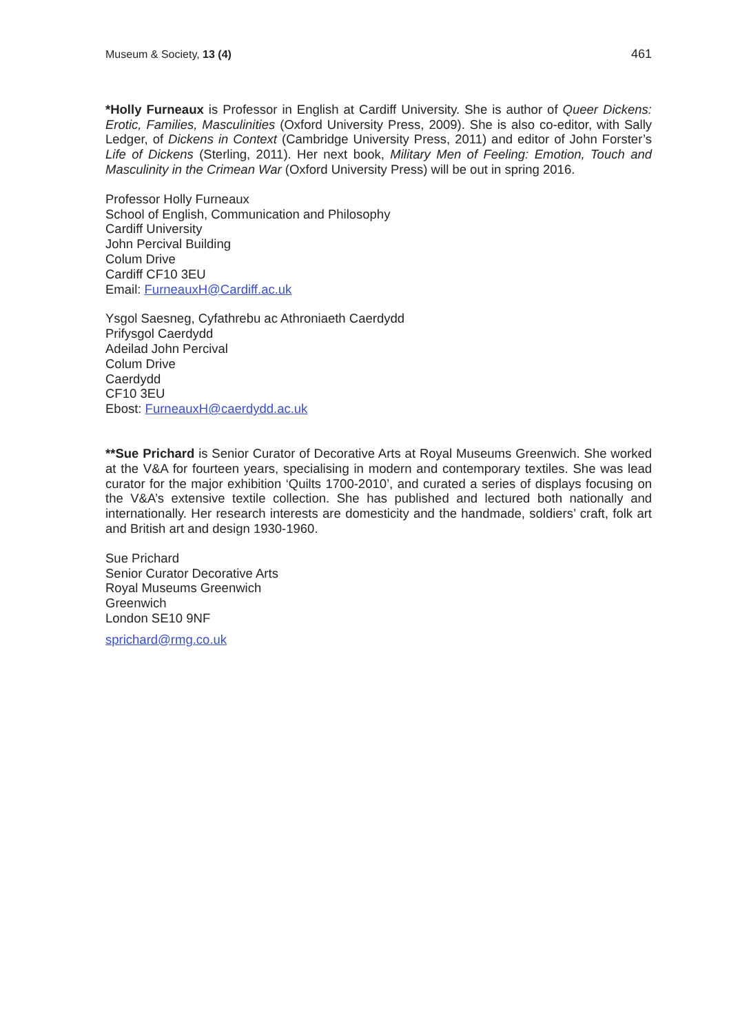Museum & Society, 13 (4) 461
*Holly Furneaux is Professor in English at Cardiff University. She is author of Queer Dickens: Erotic, Families, Masculinities (Oxford University Press, 2009). She is also co-editor, with Sally Ledger, of Dickens in Context (Cambridge University Press, 2011) and editor of John Forster’s Life of Dickens (Sterling, 2011). Her next book, Military Men of Feeling: Emotion, Touch and Masculinity in the Crimean War (Oxford University Press) will be out in spring 2016.
Professor Holly Furneaux
School of English, Communication and Philosophy
Cardiff University
John Percival Building
Colum Drive
Cardiff CF10 3EU
Email: FurneauxH@Cardiff.ac.uk
Ysgol Saesneg, Cyfathrebu ac Athroniaeth Caerdydd
Prifysgol Caerdydd
Adeilad John Percival
Colum Drive
Caerdydd
CF10 3EU
Ebost: FurneauxH@caerdydd.ac.uk
**Sue Prichard is Senior Curator of Decorative Arts at Royal Museums Greenwich. She worked at the V&A for fourteen years, specialising in modern and contemporary textiles. She was lead curator for the major exhibition ‘Quilts 1700-2010’, and curated a series of displays focusing on the V&A’s extensive textile collection. She has published and lectured both nationally and internationally. Her research interests are domesticity and the handmade, soldiers’ craft, folk art and British art and design 1930-1960.
Sue Prichard
Senior Curator Decorative Arts
Royal Museums Greenwich
Greenwich
London SE10 9NF
sprichard@rmg.co.uk